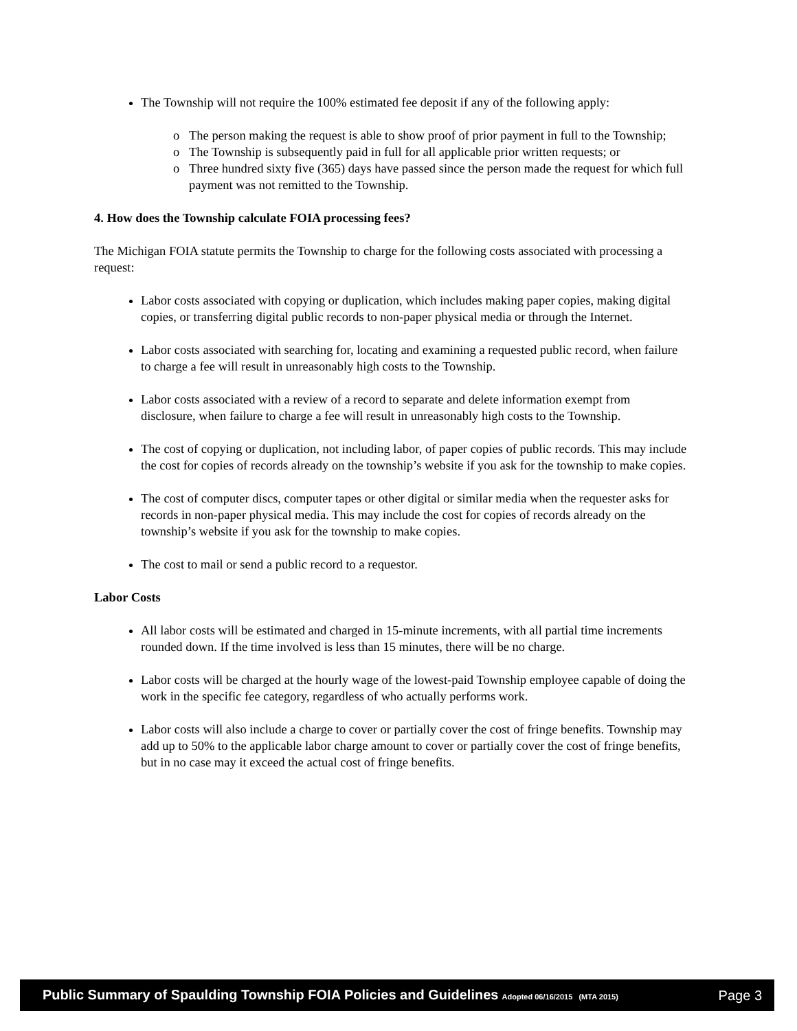The Township will not require the 100% estimated fee deposit if any of the following apply:
The person making the request is able to show proof of prior payment in full to the Township;
The Township is subsequently paid in full for all applicable prior written requests; or
Three hundred sixty five (365) days have passed since the person made the request for which full payment was not remitted to the Township.
4. How does the Township calculate FOIA processing fees?
The Michigan FOIA statute permits the Township to charge for the following costs associated with processing a request:
Labor costs associated with copying or duplication, which includes making paper copies, making digital copies, or transferring digital public records to non-paper physical media or through the Internet.
Labor costs associated with searching for, locating and examining a requested public record, when failure to charge a fee will result in unreasonably high costs to the Township.
Labor costs associated with a review of a record to separate and delete information exempt from disclosure, when failure to charge a fee will result in unreasonably high costs to the Township.
The cost of copying or duplication, not including labor, of paper copies of public records. This may include the cost for copies of records already on the township’s website if you ask for the township to make copies.
The cost of computer discs, computer tapes or other digital or similar media when the requester asks for records in non-paper physical media. This may include the cost for copies of records already on the township’s website if you ask for the township to make copies.
The cost to mail or send a public record to a requestor.
Labor Costs
All labor costs will be estimated and charged in 15-minute increments, with all partial time increments rounded down. If the time involved is less than 15 minutes, there will be no charge.
Labor costs will be charged at the hourly wage of the lowest-paid Township employee capable of doing the work in the specific fee category, regardless of who actually performs work.
Labor costs will also include a charge to cover or partially cover the cost of fringe benefits. Township may add up to 50% to the applicable labor charge amount to cover or partially cover the cost of fringe benefits, but in no case may it exceed the actual cost of fringe benefits.
Public Summary of Spaulding Township FOIA Policies and Guidelines Adopted 06/16/2015 (MTA 2015) Page 3